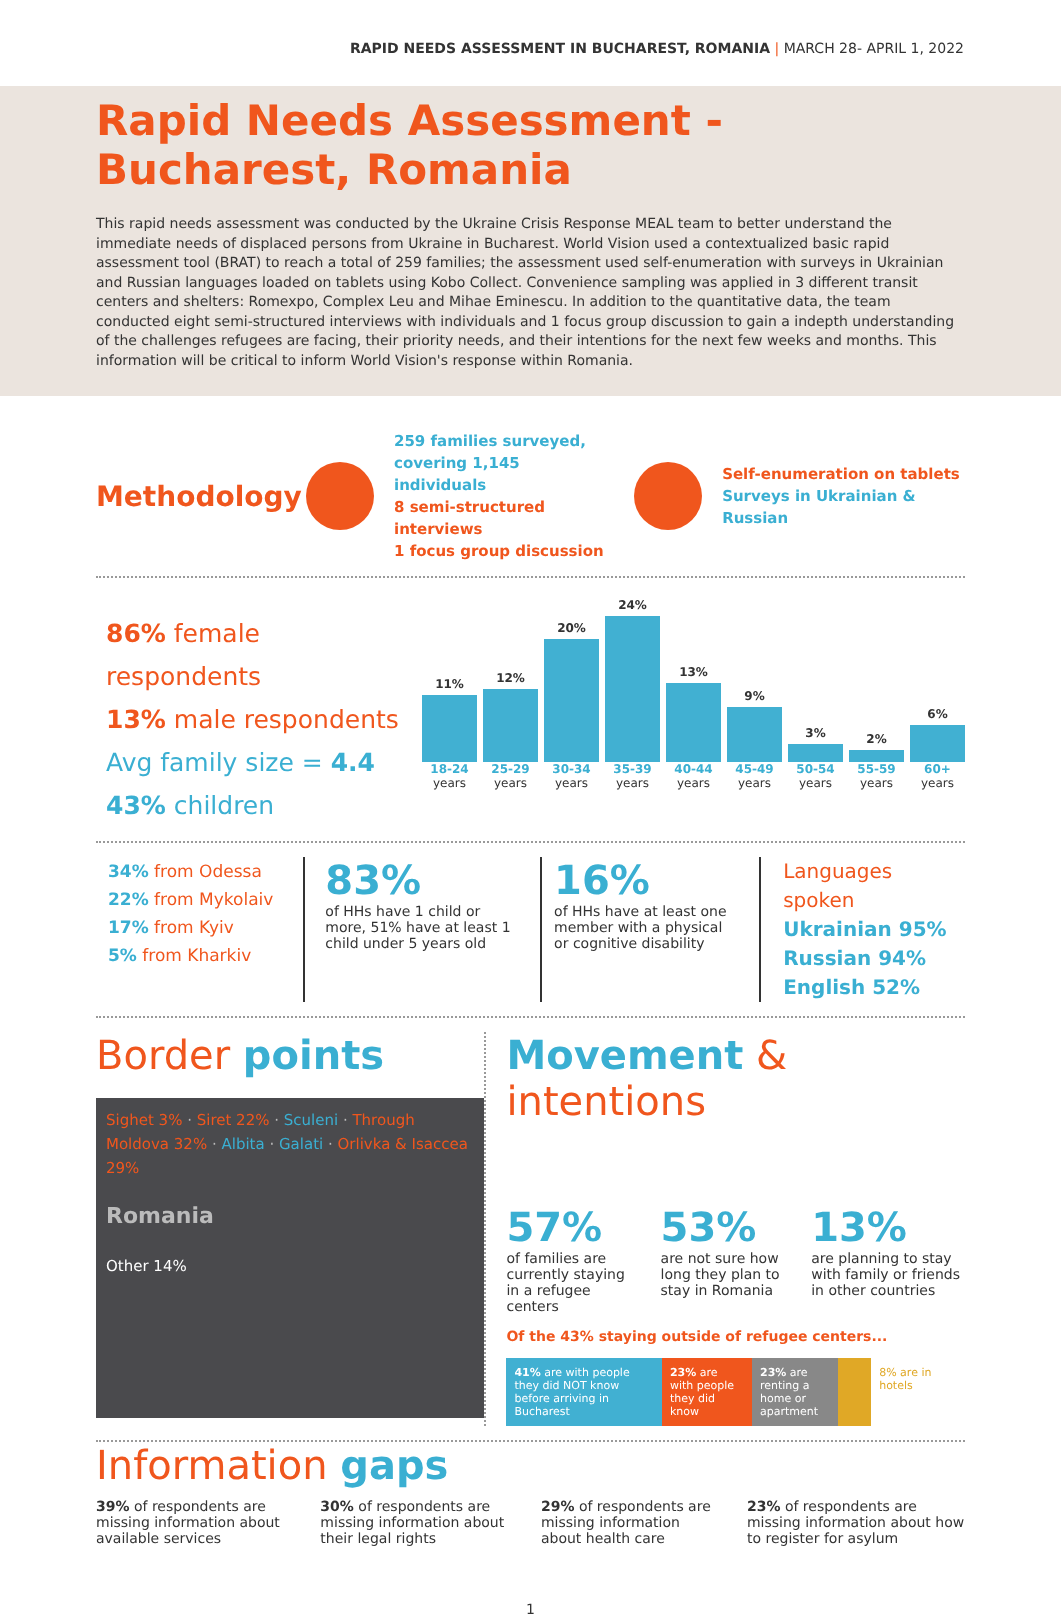RAPID NEEDS ASSESSMENT IN BUCHAREST, ROMANIA | MARCH 28- APRIL 1, 2022
Rapid Needs Assessment - Bucharest, Romania
This rapid needs assessment was conducted by the Ukraine Crisis Response MEAL team to better understand the immediate needs of displaced persons from Ukraine in Bucharest. World Vision used a contextualized basic rapid assessment tool (BRAT) to reach a total of 259 families; the assessment used self-enumeration with surveys in Ukrainian and Russian languages loaded on tablets using Kobo Collect. Convenience sampling was applied in 3 different transit centers and shelters: Romexpo, Complex Leu and Mihae Eminescu. In addition to the quantitative data, the team conducted eight semi-structured interviews with individuals and 1 focus group discussion to gain a indepth understanding of the challenges refugees are facing, their priority needs, and their intentions for the next few weeks and months. This information will be critical to inform World Vision's response within Romania.
Methodology
259 families surveyed,
covering 1,145 individuals
8 semi-structured interviews
1 focus group discussion
Self-enumeration on tablets
Surveys in Ukrainian & Russian
86% female respondents
13% male respondents
Avg family size = 4.4
43% children
11%
12%
20%
24%
13%
9%
3%
2%
6%
18-24 years
25-29 years
30-34 years
35-39 years
40-44 years
45-49 years
50-54 years
55-59 years
60+ years
34% from Odessa
22% from Mykolaiv
17% from Kyiv
5% from Kharkiv
83%
of HHs have 1 child or more, 51% have at least 1 child under 5 years old
16%
of HHs have at least one member with a physical or cognitive disability
Languages spoken
Ukrainian 95%
Russian 94%
English 52%
Border points
Sighet 3% · Siret 22% · Sculeni · Through Moldova 32% · Albita · Galati · Orlivka & Isaccea 29%
Romania
Other 14%
Movement & intentions
57%
of families are currently staying in a refugee centers
53%
are not sure how long they plan to stay in Romania
13%
are planning to stay with family or friends in other countries
Of the 43% staying outside of refugee centers...
41% are with people they did NOT know before arriving in Bucharest
23% are with people they did know
23% are renting a home or apartment
8% are in hotels
Information gaps
39% of respondents are missing information about available services
30% of respondents are missing information about their legal rights
29% of respondents are missing information about health care
23% of respondents are missing information about how to register for asylum
1